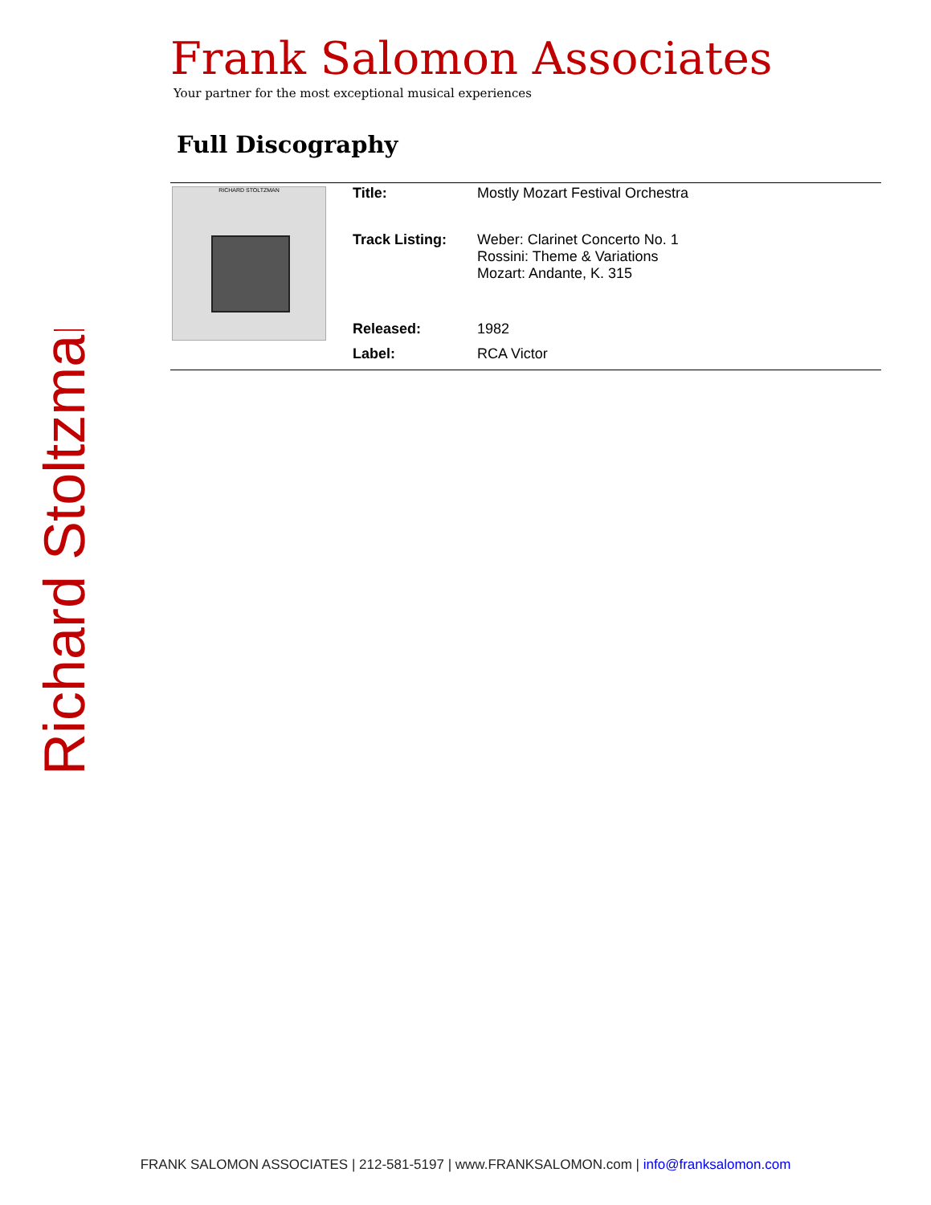Richard Stoltzman
Frank Salomon Associates
Your partner for the most exceptional musical experiences
Full Discography
| RICHARD STOLTZMAN | Title: | Mostly Mozart Festival Orchestra |
| | Track Listing: | Weber: Clarinet Concerto No. 1 Rossini: Theme & Variations Mozart: Andante, K. 315 |
| | Released: | 1982 |
| | Label: | RCA Victor |
FRANK SALOMON ASSOCIATES | 212-581-5197 | www.FRANKSALOMON.com | info@franksalomon.com